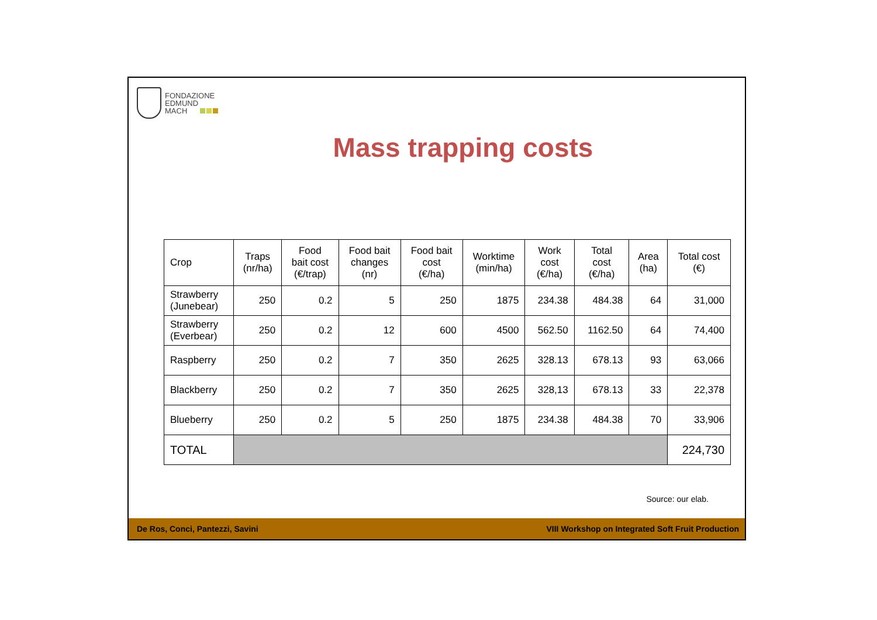FONDAZIONE
EDMUND
MACH
Mass trapping costs
| Crop | Traps (nr/ha) | Food bait cost (€/trap) | Food bait changes (nr) | Food bait cost (€/ha) | Worktime (min/ha) | Work cost (€/ha) | Total cost (€/ha) | Area (ha) | Total cost (€) |
| --- | --- | --- | --- | --- | --- | --- | --- | --- | --- |
| Strawberry (Junebear) | 250 | 0.2 | 5 | 250 | 1875 | 234.38 | 484.38 | 64 | 31,000 |
| Strawberry (Everbear) | 250 | 0.2 | 12 | 600 | 4500 | 562.50 | 1162.50 | 64 | 74,400 |
| Raspberry | 250 | 0.2 | 7 | 350 | 2625 | 328.13 | 678.13 | 93 | 63,066 |
| Blackberry | 250 | 0.2 | 7 | 350 | 2625 | 328,13 | 678.13 | 33 | 22,378 |
| Blueberry | 250 | 0.2 | 5 | 250 | 1875 | 234.38 | 484.38 | 70 | 33,906 |
| TOTAL | | | | | | | | | 224,730 |
Source: our elab.
De Ros, Conci, Pantezzi, Savini VIII Workshop on Integrated Soft Fruit Production